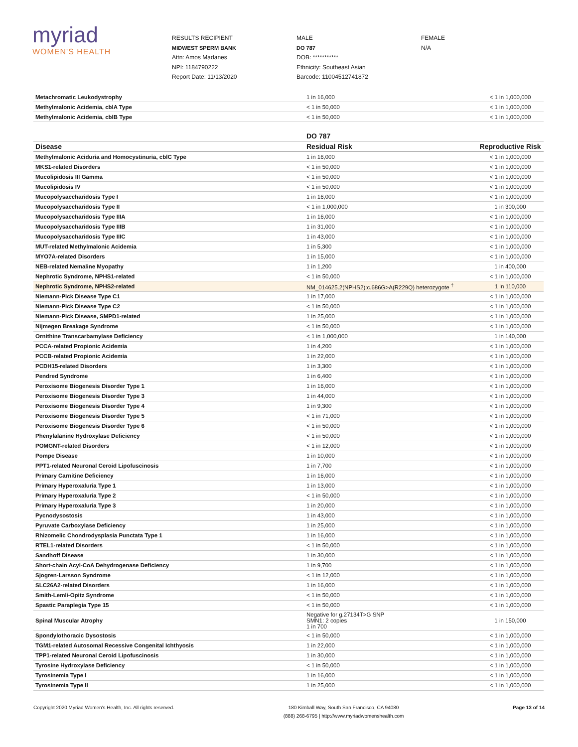myriad
WOMEN'S HEALTH
RESULTS RECIPIENT
MIDWEST SPERM BANK
Attn: Amos Madanes
NPI: 1184790222
Report Date: 11/13/2020
MALE
DO 787
DOB: ***********
Ethnicity: Southeast Asian
Barcode: 11004512741872
FEMALE
N/A
| Metachromatic Leukodystrophy | 1 in 16,000 | < 1 in 1,000,000 |
| Methylmalonic Acidemia, cblA Type | < 1 in 50,000 | < 1 in 1,000,000 |
| Methylmalonic Acidemia, cblB Type | < 1 in 50,000 | < 1 in 1,000,000 |
| | DO 787 | |
| --- | --- | --- |
| Disease | Residual Risk | Reproductive Risk |
| Methylmalonic Aciduria and Homocystinuria, cblC Type | 1 in 16,000 | < 1 in 1,000,000 |
| MKS1-related Disorders | < 1 in 50,000 | < 1 in 1,000,000 |
| Mucolipidosis III Gamma | < 1 in 50,000 | < 1 in 1,000,000 |
| Mucolipidosis IV | < 1 in 50,000 | < 1 in 1,000,000 |
| Mucopolysaccharidosis Type I | 1 in 16,000 | < 1 in 1,000,000 |
| Mucopolysaccharidosis Type II | < 1 in 1,000,000 | 1 in 300,000 |
| Mucopolysaccharidosis Type IIIA | 1 in 16,000 | < 1 in 1,000,000 |
| Mucopolysaccharidosis Type IIIB | 1 in 31,000 | < 1 in 1,000,000 |
| Mucopolysaccharidosis Type IIIC | 1 in 43,000 | < 1 in 1,000,000 |
| MUT-related Methylmalonic Acidemia | 1 in 5,300 | < 1 in 1,000,000 |
| MYO7A-related Disorders | 1 in 15,000 | < 1 in 1,000,000 |
| NEB-related Nemaline Myopathy | 1 in 1,200 | 1 in 400,000 |
| Nephrotic Syndrome, NPHS1-related | < 1 in 50,000 | < 1 in 1,000,000 |
| Nephrotic Syndrome, NPHS2-related | NM_014625.2(NPHS2):c.686G>A(R229Q) heterozygote <sup>†</sup> | 1 in 110,000 |
| Niemann-Pick Disease Type C1 | 1 in 17,000 | < 1 in 1,000,000 |
| Niemann-Pick Disease Type C2 | < 1 in 50,000 | < 1 in 1,000,000 |
| Niemann-Pick Disease, SMPD1-related | 1 in 25,000 | < 1 in 1,000,000 |
| Nijmegen Breakage Syndrome | < 1 in 50,000 | < 1 in 1,000,000 |
| Ornithine Transcarbamylase Deficiency | < 1 in 1,000,000 | 1 in 140,000 |
| PCCA-related Propionic Acidemia | 1 in 4,200 | < 1 in 1,000,000 |
| PCCB-related Propionic Acidemia | 1 in 22,000 | < 1 in 1,000,000 |
| PCDH15-related Disorders | 1 in 3,300 | < 1 in 1,000,000 |
| Pendred Syndrome | 1 in 6,400 | < 1 in 1,000,000 |
| Peroxisome Biogenesis Disorder Type 1 | 1 in 16,000 | < 1 in 1,000,000 |
| Peroxisome Biogenesis Disorder Type 3 | 1 in 44,000 | < 1 in 1,000,000 |
| Peroxisome Biogenesis Disorder Type 4 | 1 in 9,300 | < 1 in 1,000,000 |
| Peroxisome Biogenesis Disorder Type 5 | < 1 in 71,000 | < 1 in 1,000,000 |
| Peroxisome Biogenesis Disorder Type 6 | < 1 in 50,000 | < 1 in 1,000,000 |
| Phenylalanine Hydroxylase Deficiency | < 1 in 50,000 | < 1 in 1,000,000 |
| POMGNT-related Disorders | < 1 in 12,000 | < 1 in 1,000,000 |
| Pompe Disease | 1 in 10,000 | < 1 in 1,000,000 |
| PPT1-related Neuronal Ceroid Lipofuscinosis | 1 in 7,700 | < 1 in 1,000,000 |
| Primary Carnitine Deficiency | 1 in 16,000 | < 1 in 1,000,000 |
| Primary Hyperoxaluria Type 1 | 1 in 13,000 | < 1 in 1,000,000 |
| Primary Hyperoxaluria Type 2 | < 1 in 50,000 | < 1 in 1,000,000 |
| Primary Hyperoxaluria Type 3 | 1 in 20,000 | < 1 in 1,000,000 |
| Pycnodysostosis | 1 in 43,000 | < 1 in 1,000,000 |
| Pyruvate Carboxylase Deficiency | 1 in 25,000 | < 1 in 1,000,000 |
| Rhizomelic Chondrodysplasia Punctata Type 1 | 1 in 16,000 | < 1 in 1,000,000 |
| RTEL1-related Disorders | < 1 in 50,000 | < 1 in 1,000,000 |
| Sandhoff Disease | 1 in 30,000 | < 1 in 1,000,000 |
| Short-chain Acyl-CoA Dehydrogenase Deficiency | 1 in 9,700 | < 1 in 1,000,000 |
| Sjogren-Larsson Syndrome | < 1 in 12,000 | < 1 in 1,000,000 |
| SLC26A2-related Disorders | 1 in 16,000 | < 1 in 1,000,000 |
| Smith-Lemli-Opitz Syndrome | < 1 in 50,000 | < 1 in 1,000,000 |
| Spastic Paraplegia Type 15 | < 1 in 50,000 | < 1 in 1,000,000 |
| Spinal Muscular Atrophy | Negative for g.27134T>G SNP SMN1: 2 copies 1 in 700 | 1 in 150,000 |
| Spondylothoracic Dysostosis | < 1 in 50,000 | < 1 in 1,000,000 |
| TGM1-related Autosomal Recessive Congenital Ichthyosis | 1 in 22,000 | < 1 in 1,000,000 |
| TPP1-related Neuronal Ceroid Lipofuscinosis | 1 in 30,000 | < 1 in 1,000,000 |
| Tyrosine Hydroxylase Deficiency | < 1 in 50,000 | < 1 in 1,000,000 |
| Tyrosinemia Type I | 1 in 16,000 | < 1 in 1,000,000 |
| Tyrosinemia Type II | 1 in 25,000 | < 1 in 1,000,000 |
Copyright 2020 Myriad Women's Health, Inc. All rights reserved.
180 Kimball Way, South San Francisco, CA 94080
(888) 268-6795 | http://www.myriadwomenshealth.com
Page 13 of 14